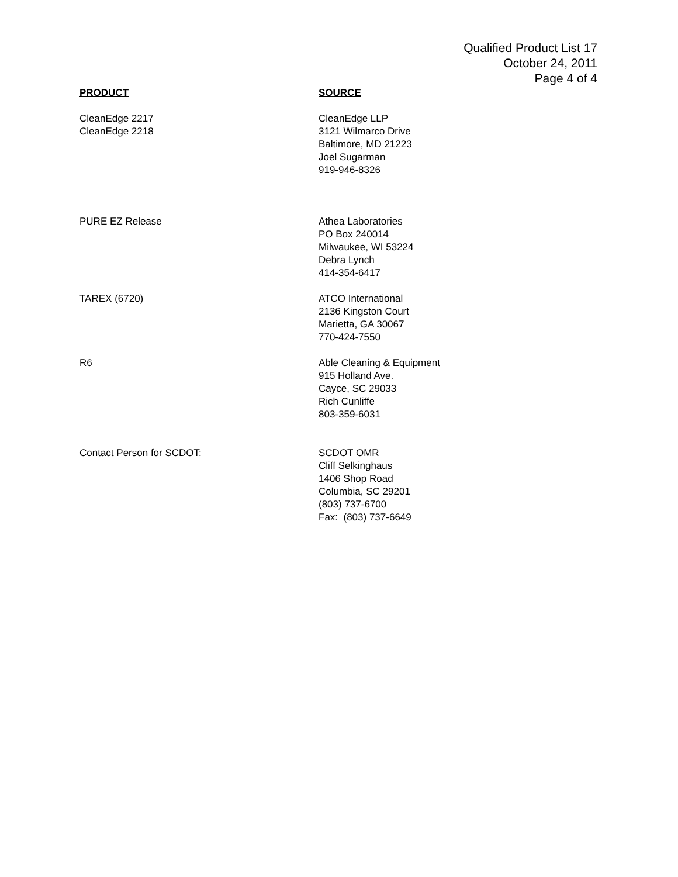Qualified Product List 17
October 24, 2011
Page 4 of 4
| PRODUCT | SOURCE |
| --- | --- |
| CleanEdge 2217 CleanEdge 2218 | CleanEdge LLP 3121 Wilmarco Drive Baltimore, MD 21223 Joel Sugarman 919-946-8326 |
| PURE EZ Release | Athea Laboratories PO Box 240014 Milwaukee, WI 53224 Debra Lynch 414-354-6417 |
| TAREX (6720) | ATCO International 2136 Kingston Court Marietta, GA 30067 770-424-7550 |
| R6 | Able Cleaning & Equipment 915 Holland Ave. Cayce, SC 29033 Rich Cunliffe 803-359-6031 |
| Contact Person for SCDOT: | SCDOT OMR Cliff Selkinghaus 1406 Shop Road Columbia, SC 29201 (803) 737-6700 Fax: (803) 737-6649 |